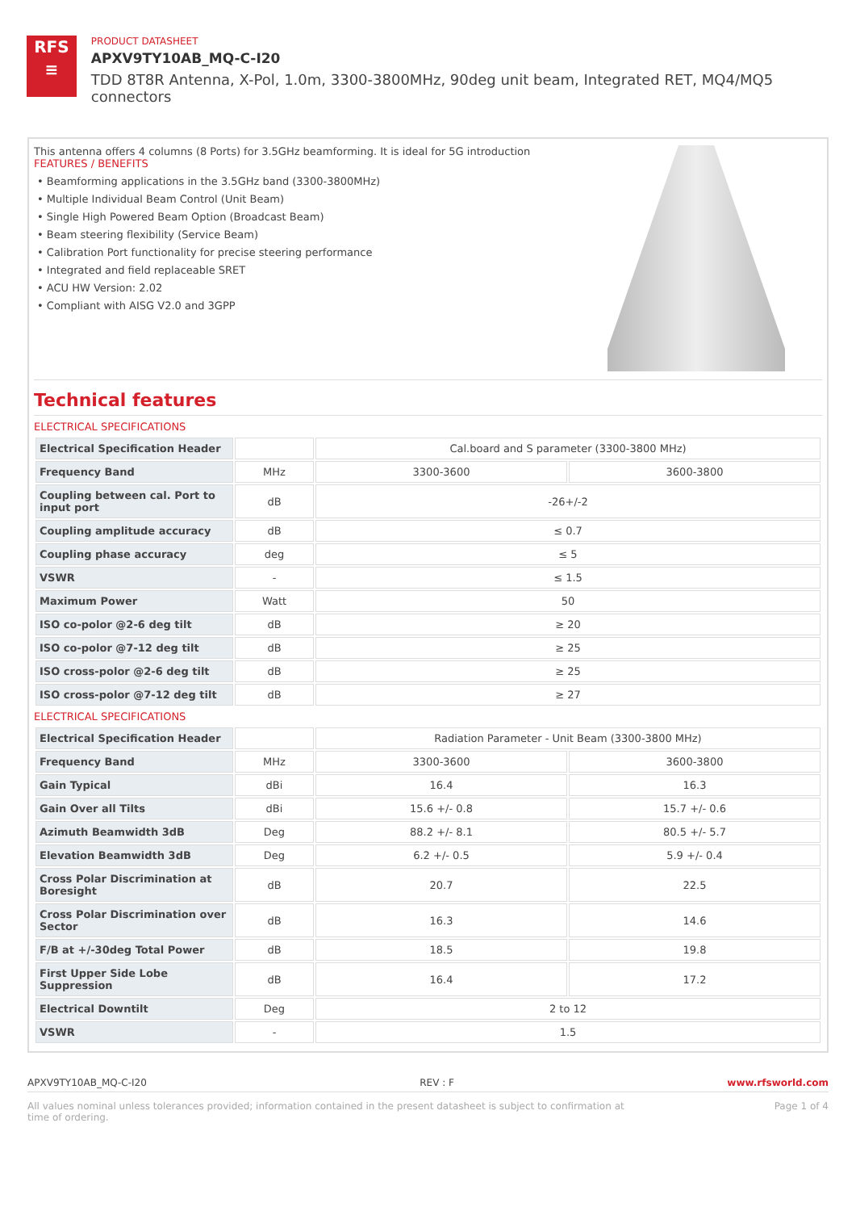RFS
≡
PRODUCT DATASHEET
APXV9TY10AB_MQ-C-I20
TDD 8T8R Antenna, X-Pol, 1.0m, 3300-3800MHz, 90deg unit beam, Integrated RET, MQ4/MQ5 connectors
This antenna offers 4 columns (8 Ports) for 3.5GHz beamforming. It is ideal for 5G introduction
FEATURES / BENEFITS
• Beamforming applications in the 3.5GHz band (3300-3800MHz)
• Multiple Individual Beam Control (Unit Beam)
• Single High Powered Beam Option (Broadcast Beam)
• Beam steering flexibility (Service Beam)
• Calibration Port functionality for precise steering performance
• Integrated and field replaceable SRET
• ACU HW Version: 2.02
• Compliant with AISG V2.0 and 3GPP
Technical features
ELECTRICAL SPECIFICATIONS
| Electrical Specification Header | | Cal.board and S parameter (3300-3800 MHz) | |
| Frequency Band | MHz | 3300-3600 | 3600-3800 |
| Coupling between cal. Port to input port | dB | -26+/-2 | |
| Coupling amplitude accuracy | dB | ≤ 0.7 | |
| Coupling phase accuracy | deg | ≤ 5 | |
| VSWR | - | ≤ 1.5 | |
| Maximum Power | Watt | 50 | |
| ISO co-polor @2-6 deg tilt | dB | ≥ 20 | |
| ISO co-polor @7-12 deg tilt | dB | ≥ 25 | |
| ISO cross-polor @2-6 deg tilt | dB | ≥ 25 | |
| ISO cross-polor @7-12 deg tilt | dB | ≥ 27 | |
ELECTRICAL SPECIFICATIONS
| Electrical Specification Header | | Radiation Parameter - Unit Beam (3300-3800 MHz) | |
| Frequency Band | MHz | 3300-3600 | 3600-3800 |
| Gain Typical | dBi | 16.4 | 16.3 |
| Gain Over all Tilts | dBi | 15.6 +/- 0.8 | 15.7 +/- 0.6 |
| Azimuth Beamwidth 3dB | Deg | 88.2 +/- 8.1 | 80.5 +/- 5.7 |
| Elevation Beamwidth 3dB | Deg | 6.2 +/- 0.5 | 5.9 +/- 0.4 |
| Cross Polar Discrimination at Boresight | dB | 20.7 | 22.5 |
| Cross Polar Discrimination over Sector | dB | 16.3 | 14.6 |
| F/B at +/-30deg Total Power | dB | 18.5 | 19.8 |
| First Upper Side Lobe Suppression | dB | 16.4 | 17.2 |
| Electrical Downtilt | Deg | 2 to 12 | |
| VSWR | - | 1.5 | |
APXV9TY10AB_MQ-C-I20 REV : F www.rfsworld.com
All values nominal unless tolerances provided; information contained in the present datasheet is subject to confirmation at
time of ordering. Page 1 of 4